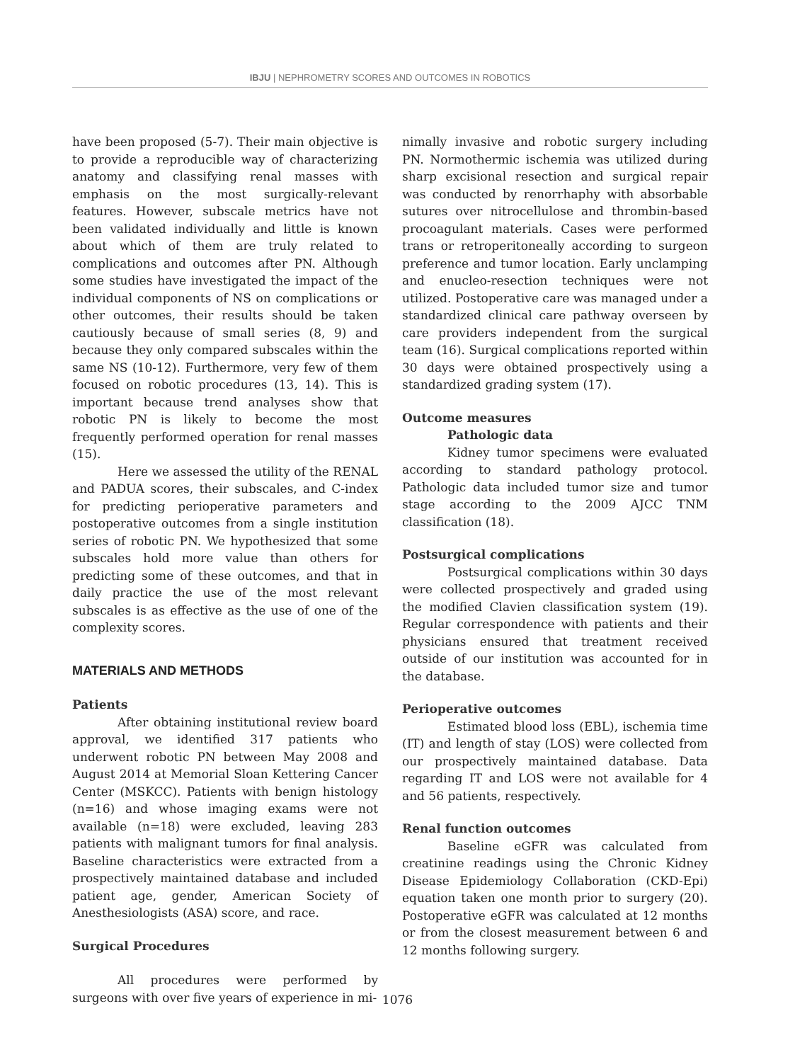IBJU | NEPHROMETRY SCORES AND OUTCOMES IN ROBOTICS
have been proposed (5-7). Their main objective is to provide a reproducible way of characterizing anatomy and classifying renal masses with emphasis on the most surgically-relevant features. However, subscale metrics have not been validated individually and little is known about which of them are truly related to complications and outcomes after PN. Although some studies have investigated the impact of the individual components of NS on complications or other outcomes, their results should be taken cautiously because of small series (8, 9) and because they only compared subscales within the same NS (10-12). Furthermore, very few of them focused on robotic procedures (13, 14). This is important because trend analyses show that robotic PN is likely to become the most frequently performed operation for renal masses (15).
Here we assessed the utility of the RENAL and PADUA scores, their subscales, and C-index for predicting perioperative parameters and postoperative outcomes from a single institution series of robotic PN. We hypothesized that some subscales hold more value than others for predicting some of these outcomes, and that in daily practice the use of the most relevant subscales is as effective as the use of one of the complexity scores.
MATERIALS AND METHODS
Patients
After obtaining institutional review board approval, we identified 317 patients who underwent robotic PN between May 2008 and August 2014 at Memorial Sloan Kettering Cancer Center (MSKCC). Patients with benign histology (n=16) and whose imaging exams were not available (n=18) were excluded, leaving 283 patients with malignant tumors for final analysis. Baseline characteristics were extracted from a prospectively maintained database and included patient age, gender, American Society of Anesthesiologists (ASA) score, and race.
Surgical Procedures
All procedures were performed by surgeons with over five years of experience in mi-
nimally invasive and robotic surgery including PN. Normothermic ischemia was utilized during sharp excisional resection and surgical repair was conducted by renorrhaphy with absorbable sutures over nitrocellulose and thrombin-based procoagulant materials. Cases were performed trans or retroperitoneally according to surgeon preference and tumor location. Early unclamping and enucleo-resection techniques were not utilized. Postoperative care was managed under a standardized clinical care pathway overseen by care providers independent from the surgical team (16). Surgical complications reported within 30 days were obtained prospectively using a standardized grading system (17).
Outcome measures
Pathologic data
Kidney tumor specimens were evaluated according to standard pathology protocol. Pathologic data included tumor size and tumor stage according to the 2009 AJCC TNM classification (18).
Postsurgical complications
Postsurgical complications within 30 days were collected prospectively and graded using the modified Clavien classification system (19). Regular correspondence with patients and their physicians ensured that treatment received outside of our institution was accounted for in the database.
Perioperative outcomes
Estimated blood loss (EBL), ischemia time (IT) and length of stay (LOS) were collected from our prospectively maintained database. Data regarding IT and LOS were not available for 4 and 56 patients, respectively.
Renal function outcomes
Baseline eGFR was calculated from creatinine readings using the Chronic Kidney Disease Epidemiology Collaboration (CKD-Epi) equation taken one month prior to surgery (20). Postoperative eGFR was calculated at 12 months or from the closest measurement between 6 and 12 months following surgery.
1076